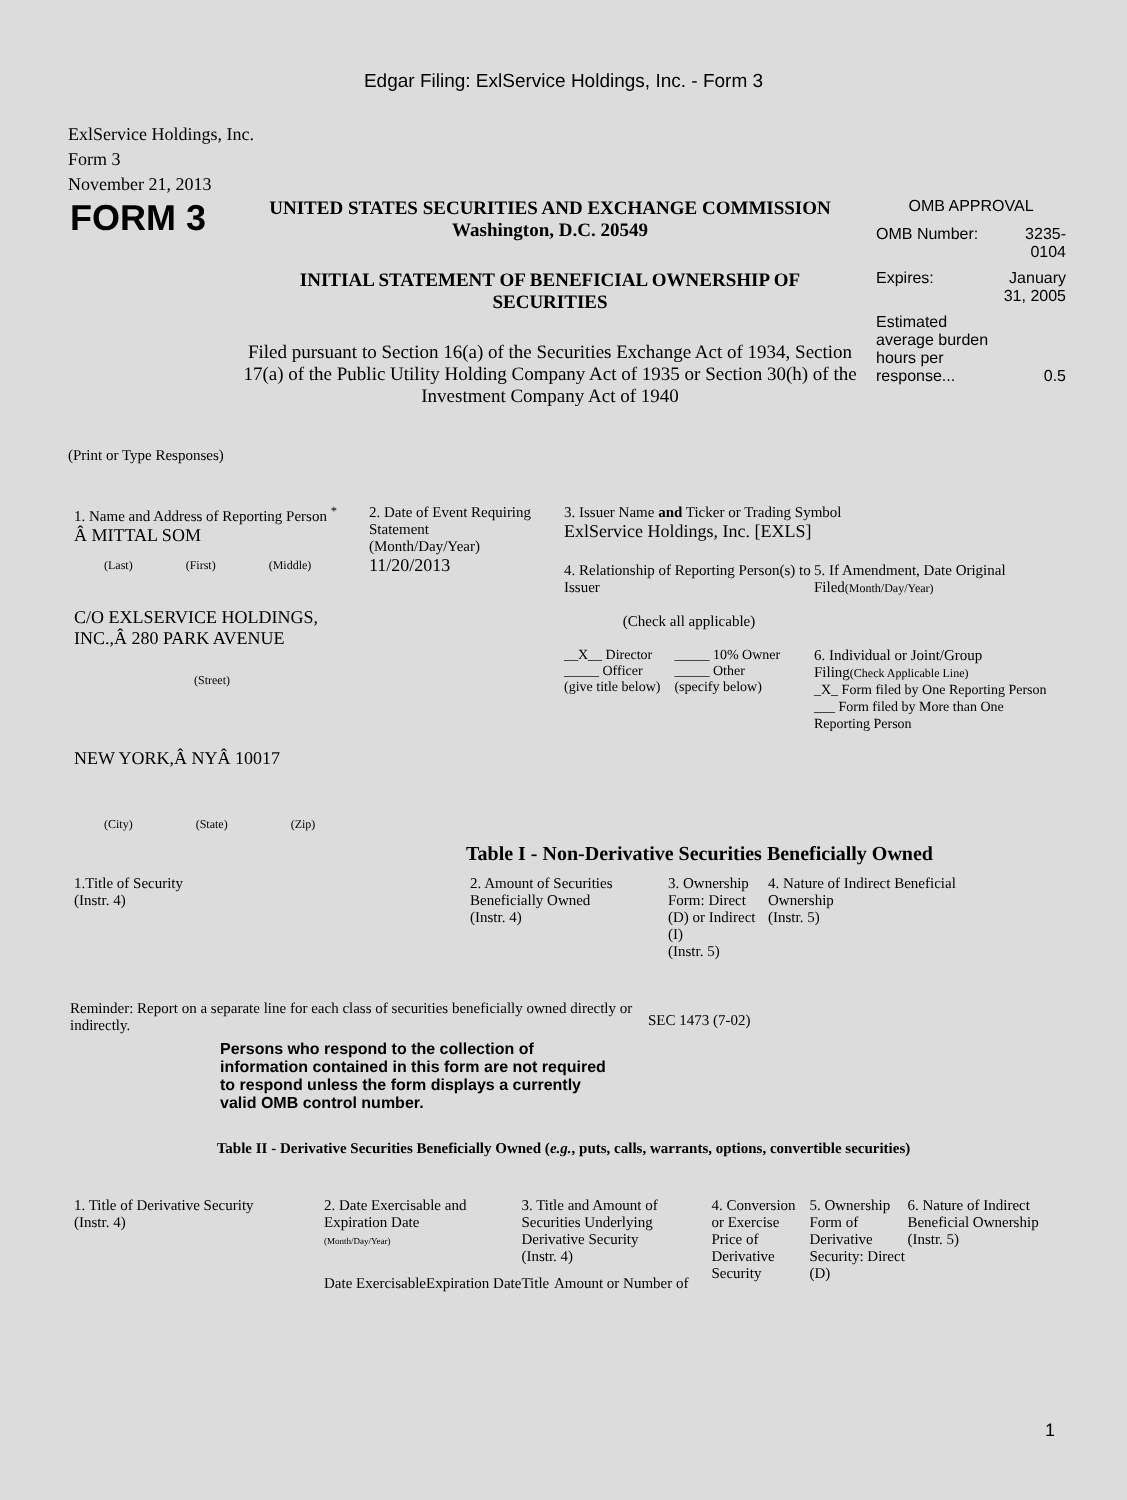Edgar Filing: ExlService Holdings, Inc. - Form 3
ExlService Holdings, Inc.
Form 3
November 21, 2013
FORM 3
UNITED STATES SECURITIES AND EXCHANGE COMMISSION
Washington, D.C. 20549
INITIAL STATEMENT OF BENEFICIAL OWNERSHIP OF SECURITIES
Filed pursuant to Section 16(a) of the Securities Exchange Act of 1934, Section 17(a) of the Public Utility Holding Company Act of 1935 or Section 30(h) of the Investment Company Act of 1940
OMB APPROVAL
| OMB Number: | 3235-0104 |
| Expires: | January 31, 2005 |
| Estimated average burden hours per response... | 0.5 |
(Print or Type Responses)
1. Name and Address of Reporting Person <sup>*</sup>
Â MITTAL SOM
(Last) (First) (Middle)
C/O EXLSERVICE HOLDINGS, INC.,Â 280 PARK AVENUE
(Street)
NEW YORK,Â NYÂ 10017
(City) (State) (Zip)
2. Date of Event Requiring Statement
(Month/Day/Year)
11/20/2013
3. Issuer Name and Ticker or Trading Symbol
ExlService Holdings, Inc. [EXLS]
4. Relationship of Reporting Person(s) to Issuer
(Check all applicable)
| __X__ Director _____ Officer (give title below) | _____ 10% Owner _____ Other (specify below) |
5. If Amendment, Date Original Filed(Month/Day/Year)
6. Individual or Joint/Group Filing(Check Applicable Line)
_X_ Form filed by One Reporting Person
___ Form filed by More than One Reporting Person
Table I - Non-Derivative Securities Beneficially Owned
| 1.Title of Security (Instr. 4) | 2. Amount of Securities Beneficially Owned (Instr. 4) | 3. Ownership Form: Direct (D) or Indirect (I) (Instr. 5) | 4. Nature of Indirect Beneficial Ownership (Instr. 5) |
| --- | --- | --- | --- |
Reminder: Report on a separate line for each class of securities beneficially owned directly or indirectly.
SEC 1473 (7-02)
Persons who respond to the collection of information contained in this form are not required to respond unless the form displays a currently valid OMB control number.
Table II - Derivative Securities Beneficially Owned (e.g., puts, calls, warrants, options, convertible securities)
| 1. Title of Derivative Security (Instr. 4) | 2. Date Exercisable and Expiration Date (Month/Day/Year) | | 3. Title and Amount of Securities Underlying Derivative Security (Instr. 4) | | 4. Conversion or Exercise Price of Derivative Security | 5. Ownership Form of Derivative Security: Direct (D) | 6. Nature of Indirect Beneficial Ownership (Instr. 5) |
| --- | --- | --- | --- | --- | --- | --- | --- |
| | Date Exercisable | Expiration Date | Title | Amount or Number of | | | |
1